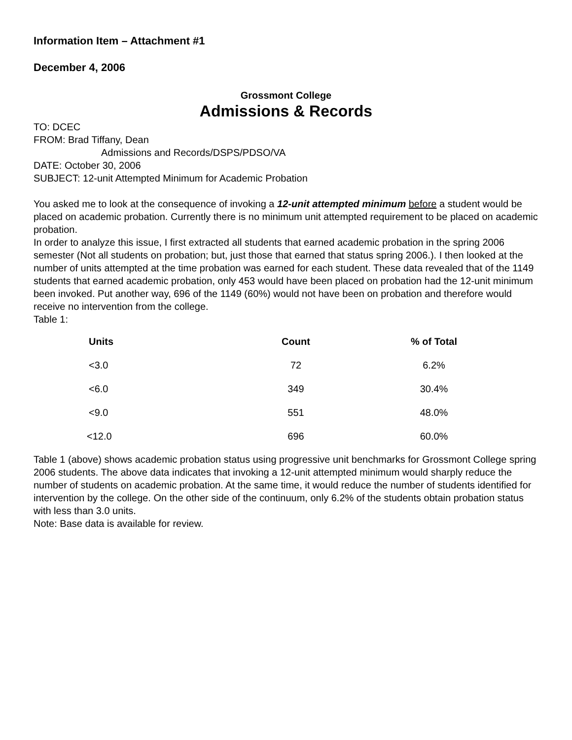Information Item – Attachment #1
December 4, 2006
Grossmont College
Admissions & Records
TO: DCEC
FROM: Brad Tiffany, Dean
Admissions and Records/DSPS/PDSO/VA
DATE: October 30, 2006
SUBJECT: 12-unit Attempted Minimum for Academic Probation
You asked me to look at the consequence of invoking a 12-unit attempted minimum before a student would be placed on academic probation. Currently there is no minimum unit attempted requirement to be placed on academic probation.
In order to analyze this issue, I first extracted all students that earned academic probation in the spring 2006 semester (Not all students on probation; but, just those that earned that status spring 2006.). I then looked at the number of units attempted at the time probation was earned for each student. These data revealed that of the 1149 students that earned academic probation, only 453 would have been placed on probation had the 12-unit minimum been invoked. Put another way, 696 of the 1149 (60%) would not have been on probation and therefore would receive no intervention from the college.
Table 1:
| Units | Count | % of Total |
| --- | --- | --- |
| <3.0 | 72 | 6.2% |
| <6.0 | 349 | 30.4% |
| <9.0 | 551 | 48.0% |
| <12.0 | 696 | 60.0% |
Table 1 (above) shows academic probation status using progressive unit benchmarks for Grossmont College spring 2006 students. The above data indicates that invoking a 12-unit attempted minimum would sharply reduce the number of students on academic probation. At the same time, it would reduce the number of students identified for intervention by the college. On the other side of the continuum, only 6.2% of the students obtain probation status with less than 3.0 units.
Note: Base data is available for review.